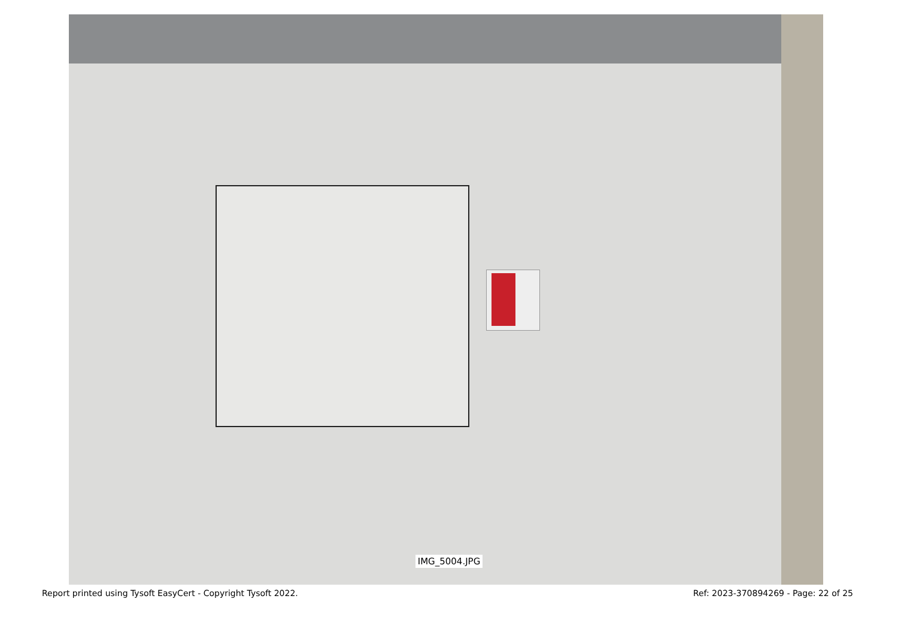IMG_5004.JPG
Report printed using Tysoft EasyCert - Copyright Tysoft 2022. Ref: 2023-370894269 - Page: 22 of 25